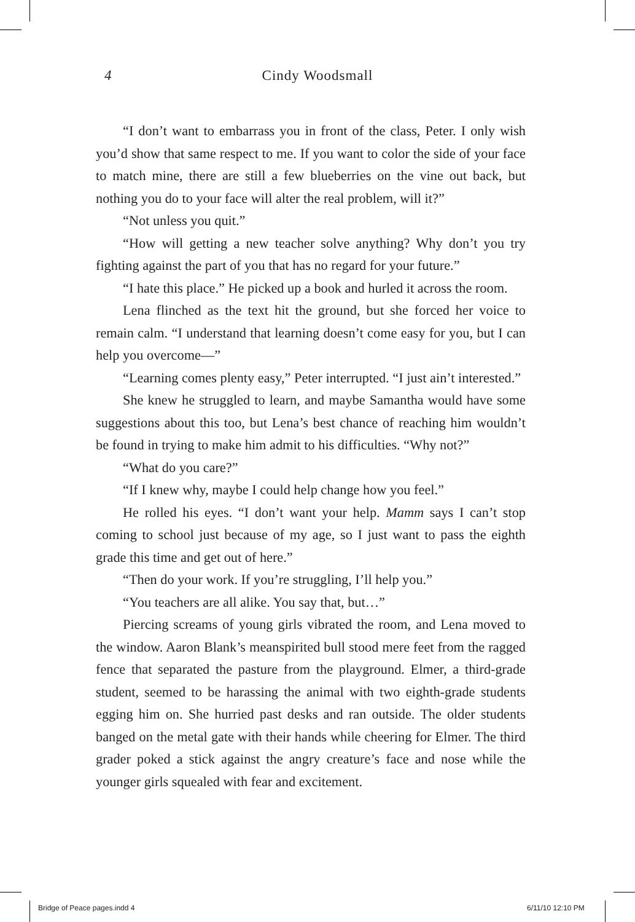4
Cindy Woodsmall
“I don’t want to embarrass you in front of the class, Peter. I only wish you’d show that same respect to me. If you want to color the side of your face to match mine, there are still a few blueberries on the vine out back, but nothing you do to your face will alter the real problem, will it?”
“Not unless you quit.”
“How will getting a new teacher solve anything? Why don’t you try fighting against the part of you that has no regard for your future.”
“I hate this place.” He picked up a book and hurled it across the room.
Lena flinched as the text hit the ground, but she forced her voice to remain calm. “I understand that learning doesn’t come easy for you, but I can help you overcome—”
“Learning comes plenty easy,” Peter interrupted. “I just ain’t interested.”
She knew he struggled to learn, and maybe Samantha would have some suggestions about this too, but Lena’s best chance of reaching him wouldn’t be found in trying to make him admit to his difficulties. “Why not?”
“What do you care?”
“If I knew why, maybe I could help change how you feel.”
He rolled his eyes. “I don’t want your help. Mamm says I can’t stop coming to school just because of my age, so I just want to pass the eighth grade this time and get out of here.”
“Then do your work. If you’re struggling, I’ll help you.”
“You teachers are all alike. You say that, but…”
Piercing screams of young girls vibrated the room, and Lena moved to the window. Aaron Blank’s meanspirited bull stood mere feet from the ragged fence that separated the pasture from the playground. Elmer, a third-grade student, seemed to be harassing the animal with two eighth-grade students egging him on. She hurried past desks and ran outside. The older students banged on the metal gate with their hands while cheering for Elmer. The third grader poked a stick against the angry creature’s face and nose while the younger girls squealed with fear and excitement.
Bridge of Peace pages.indd 4 6/11/10 12:10 PM